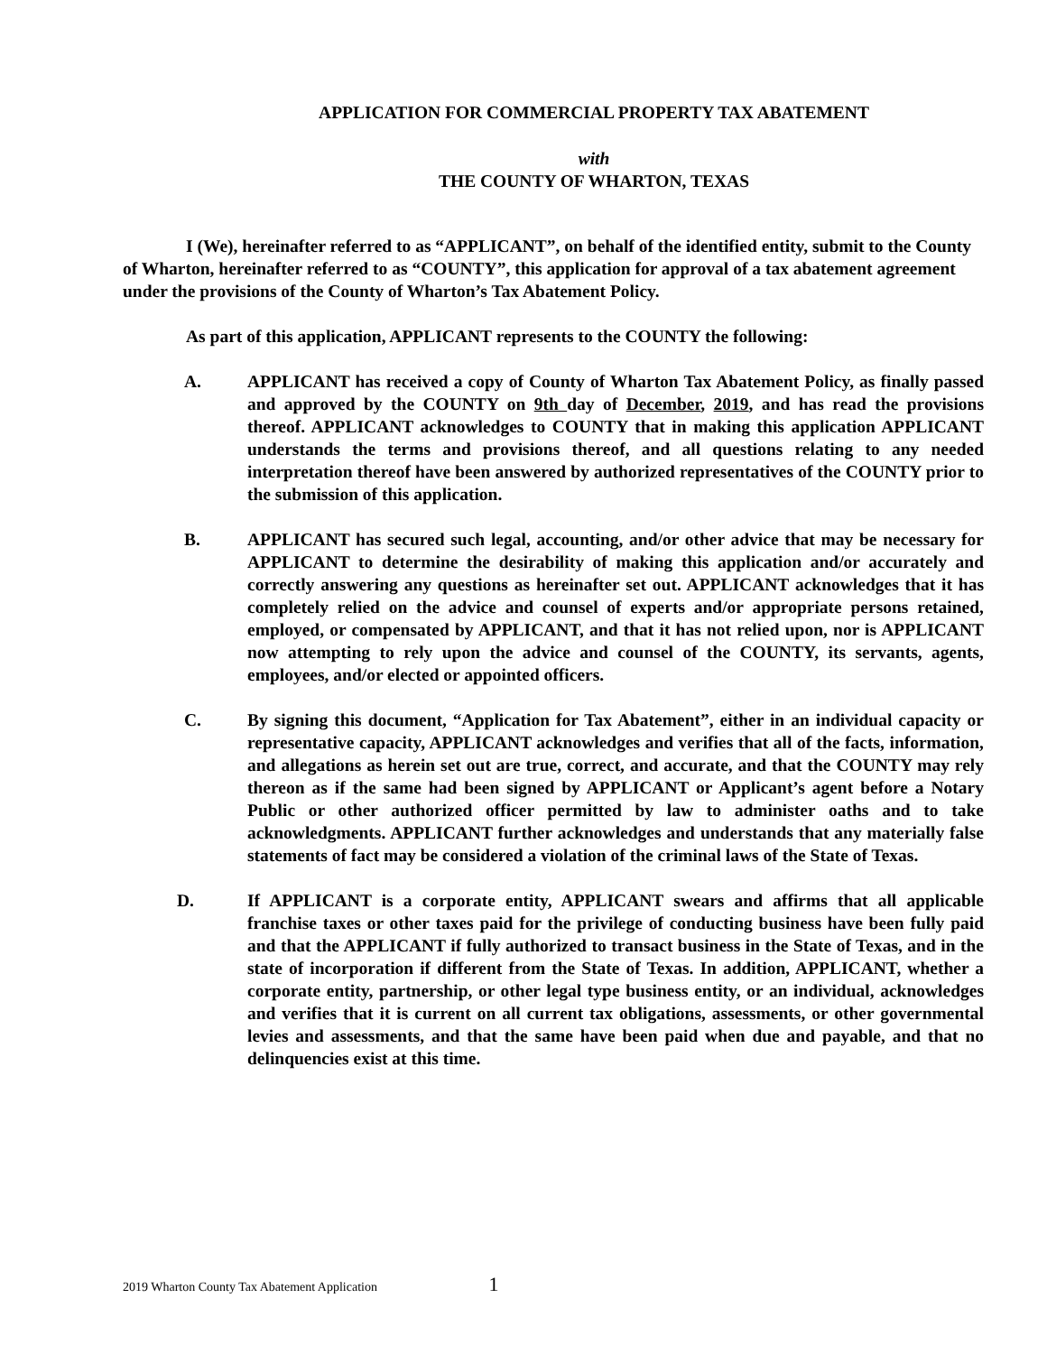APPLICATION FOR COMMERCIAL PROPERTY TAX ABATEMENT
with
THE COUNTY OF WHARTON, TEXAS
I (We), hereinafter referred to as “APPLICANT”, on behalf of the identified entity, submit to the County of Wharton, hereinafter referred to as “COUNTY”, this application for approval of a tax abatement agreement under the provisions of the County of Wharton’s Tax Abatement Policy.
As part of this application, APPLICANT represents to the COUNTY the following:
A. APPLICANT has received a copy of County of Wharton Tax Abatement Policy, as finally passed and approved by the COUNTY on 9th day of December, 2019, and has read the provisions thereof. APPLICANT acknowledges to COUNTY that in making this application APPLICANT understands the terms and provisions thereof, and all questions relating to any needed interpretation thereof have been answered by authorized representatives of the COUNTY prior to the submission of this application.
B. APPLICANT has secured such legal, accounting, and/or other advice that may be necessary for APPLICANT to determine the desirability of making this application and/or accurately and correctly answering any questions as hereinafter set out. APPLICANT acknowledges that it has completely relied on the advice and counsel of experts and/or appropriate persons retained, employed, or compensated by APPLICANT, and that it has not relied upon, nor is APPLICANT now attempting to rely upon the advice and counsel of the COUNTY, its servants, agents, employees, and/or elected or appointed officers.
C. By signing this document, “Application for Tax Abatement”, either in an individual capacity or representative capacity, APPLICANT acknowledges and verifies that all of the facts, information, and allegations as herein set out are true, correct, and accurate, and that the COUNTY may rely thereon as if the same had been signed by APPLICANT or Applicant’s agent before a Notary Public or other authorized officer permitted by law to administer oaths and to take acknowledgments. APPLICANT further acknowledges and understands that any materially false statements of fact may be considered a violation of the criminal laws of the State of Texas.
D. If APPLICANT is a corporate entity, APPLICANT swears and affirms that all applicable franchise taxes or other taxes paid for the privilege of conducting business have been fully paid and that the APPLICANT if fully authorized to transact business in the State of Texas, and in the state of incorporation if different from the State of Texas. In addition, APPLICANT, whether a corporate entity, partnership, or other legal type business entity, or an individual, acknowledges and verifies that it is current on all current tax obligations, assessments, or other governmental levies and assessments, and that the same have been paid when due and payable, and that no delinquencies exist at this time.
2019 Wharton County Tax Abatement Application 1